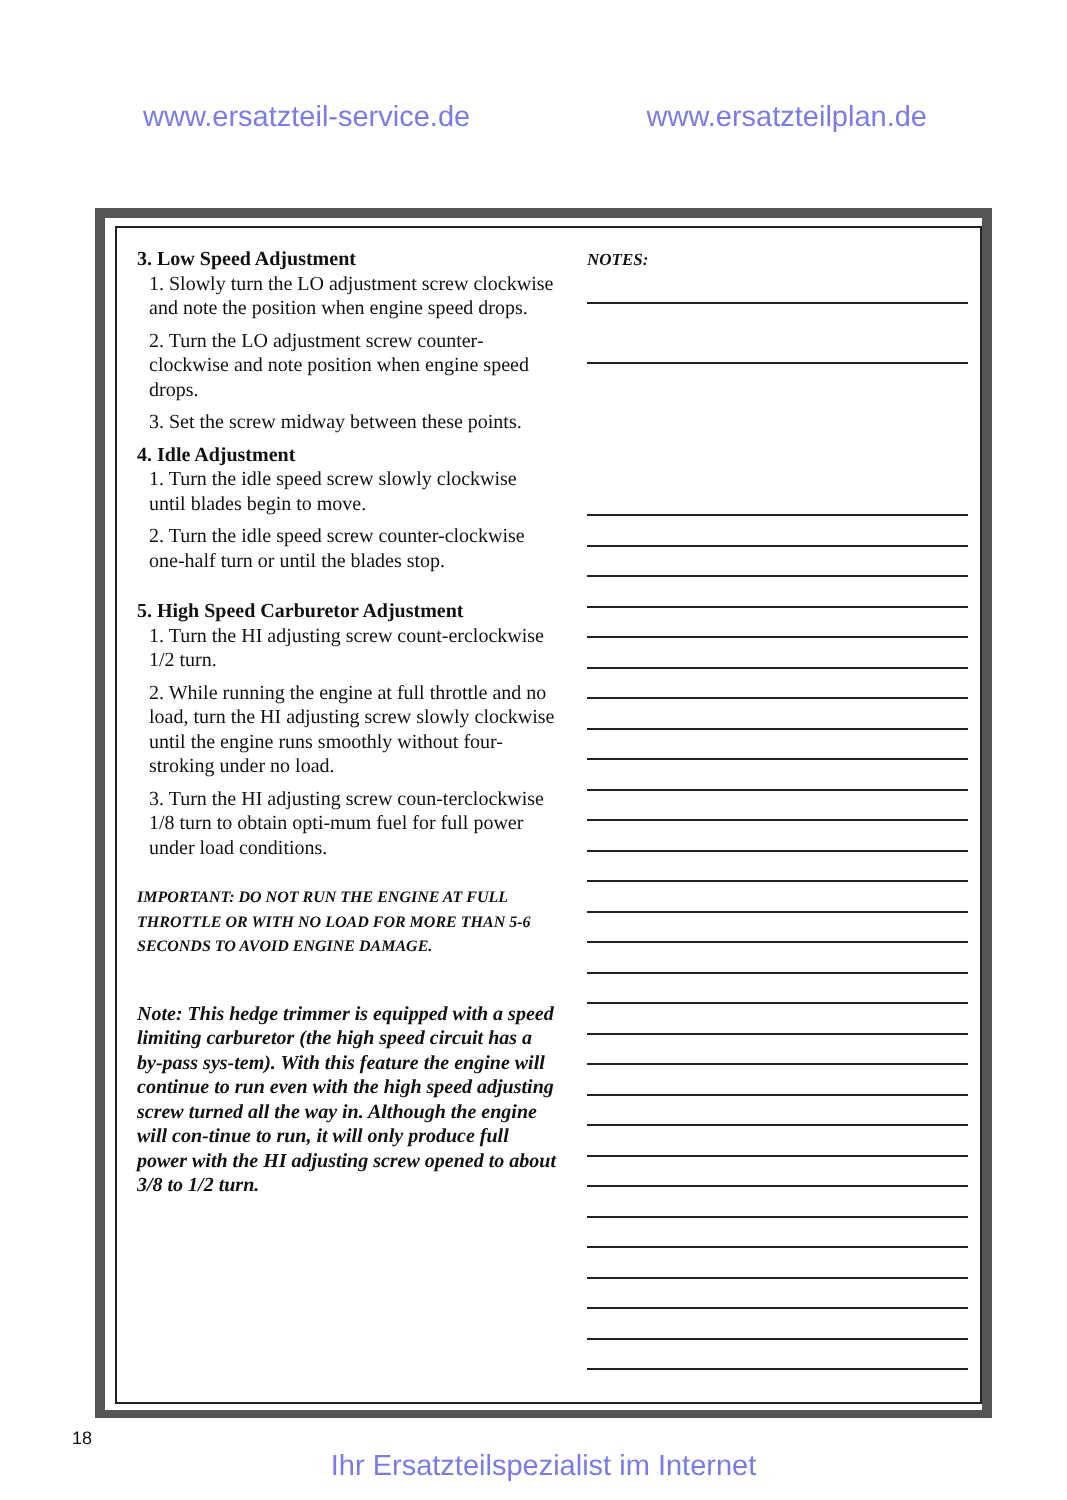www.ersatzteil-service.de www.ersatzteilplan.de
3. Low Speed Adjustment
1. Slowly turn the LO adjustment screw clockwise and note the position when engine speed drops.
2. Turn the LO adjustment screw counter-clockwise and note position when engine speed drops.
3. Set the screw midway between these points.
4. Idle Adjustment
1. Turn the idle speed screw slowly clockwise until blades begin to move.
2. Turn the idle speed screw counter-clockwise one-half turn or until the blades stop.
5. High Speed Carburetor Adjustment
1. Turn the HI adjusting screw count-erclockwise 1/2 turn.
2. While running the engine at full throttle and no load, turn the HI adjusting screw slowly clockwise until the engine runs smoothly without four-stroking under no load.
3. Turn the HI adjusting screw coun-terclockwise 1/8 turn to obtain opti-mum fuel for full power under load conditions.
IMPORTANT: DO NOT RUN THE ENGINE AT FULL THROTTLE OR WITH NO LOAD FOR MORE THAN 5-6 SECONDS TO AVOID ENGINE DAMAGE.
Note: This hedge trimmer is equipped with a speed limiting carburetor (the high speed circuit has a by-pass sys-tem). With this feature the engine will continue to run even with the high speed adjusting screw turned all the way in. Although the engine will con-tinue to run, it will only produce full power with the HI adjusting screw opened to about 3/8 to 1/2 turn.
NOTES:
18
Ihr Ersatzteilspezialist im Internet